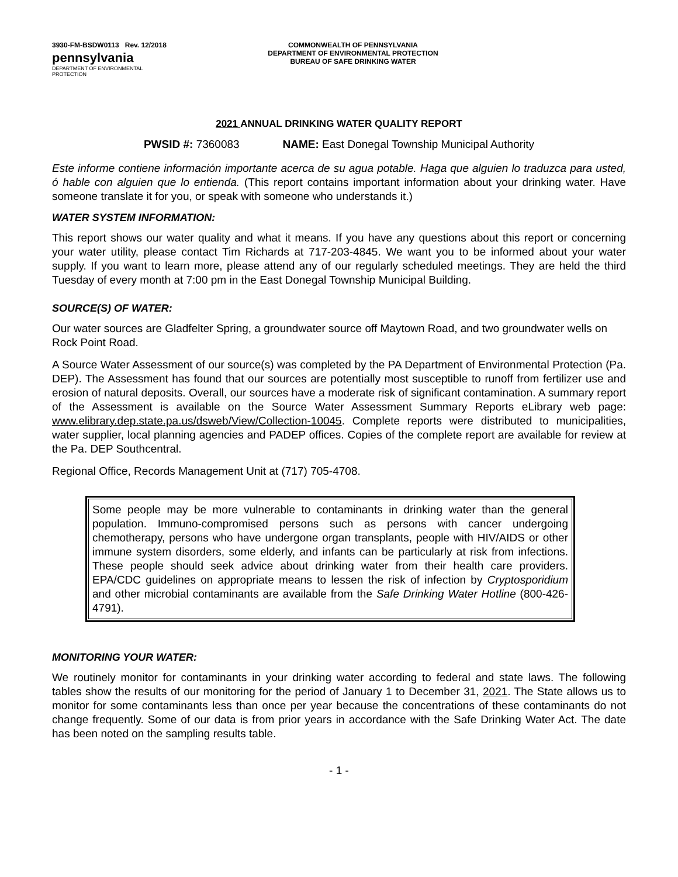3930-FM-BSDW0113 Rev. 12/2018
pennsylvania
DEPARTMENT OF ENVIRONMENTAL
PROTECTION
COMMONWEALTH OF PENNSYLVANIA
DEPARTMENT OF ENVIRONMENTAL PROTECTION
BUREAU OF SAFE DRINKING WATER
2021 ANNUAL DRINKING WATER QUALITY REPORT
PWSID #: 7360083 NAME: East Donegal Township Municipal Authority
Este informe contiene información importante acerca de su agua potable. Haga que alguien lo traduzca para usted, ó hable con alguien que lo entienda. (This report contains important information about your drinking water. Have someone translate it for you, or speak with someone who understands it.)
WATER SYSTEM INFORMATION:
This report shows our water quality and what it means. If you have any questions about this report or concerning your water utility, please contact Tim Richards at 717-203-4845. We want you to be informed about your water supply. If you want to learn more, please attend any of our regularly scheduled meetings. They are held the third Tuesday of every month at 7:00 pm in the East Donegal Township Municipal Building.
SOURCE(S) OF WATER:
Our water sources are Gladfelter Spring, a groundwater source off Maytown Road, and two groundwater wells on Rock Point Road.
A Source Water Assessment of our source(s) was completed by the PA Department of Environmental Protection (Pa. DEP). The Assessment has found that our sources are potentially most susceptible to runoff from fertilizer use and erosion of natural deposits. Overall, our sources have a moderate risk of significant contamination. A summary report of the Assessment is available on the Source Water Assessment Summary Reports eLibrary web page: www.elibrary.dep.state.pa.us/dsweb/View/Collection-10045. Complete reports were distributed to municipalities, water supplier, local planning agencies and PADEP offices. Copies of the complete report are available for review at the Pa. DEP Southcentral.
Regional Office, Records Management Unit at (717) 705-4708.
Some people may be more vulnerable to contaminants in drinking water than the general population. Immuno-compromised persons such as persons with cancer undergoing chemotherapy, persons who have undergone organ transplants, people with HIV/AIDS or other immune system disorders, some elderly, and infants can be particularly at risk from infections. These people should seek advice about drinking water from their health care providers. EPA/CDC guidelines on appropriate means to lessen the risk of infection by Cryptosporidium and other microbial contaminants are available from the Safe Drinking Water Hotline (800-426-4791).
MONITORING YOUR WATER:
We routinely monitor for contaminants in your drinking water according to federal and state laws. The following tables show the results of our monitoring for the period of January 1 to December 31, 2021. The State allows us to monitor for some contaminants less than once per year because the concentrations of these contaminants do not change frequently. Some of our data is from prior years in accordance with the Safe Drinking Water Act. The date has been noted on the sampling results table.
- 1 -